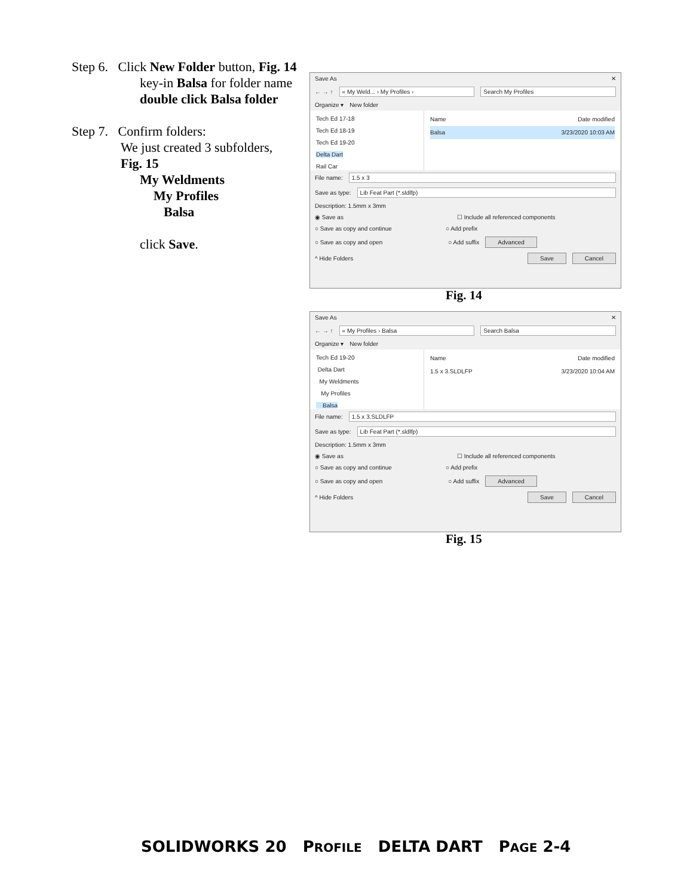Step 6. Click New Folder button, Fig. 14
key-in Balsa for folder name
double click Balsa folder
Step 7. Confirm folders:
We just created 3 subfolders,
Fig. 15
My Weldments
My Profiles
Balsa
click Save.
Save As ✕
← → ↑ « My Weld... › My Profiles › Search My Profiles
Organize ▾ New folder
Tech Ed 17-18
Tech Ed 18-19
Tech Ed 19-20
Delta Dart
Rail Car
Name Date modified
Balsa 3/23/2020 10:03 AM
File name: 1.5 x 3
Save as type: Lib Feat Part (*.sldlfp)
Description: 1.5mm x 3mm
◉ Save as ☐ Include all referenced components
○ Save as copy and continue ○ Add prefix
○ Save as copy and open ○ Add suffix Advanced
^ Hide Folders Save Cancel
Fig. 14
Save As ✕
← → ↑ « My Profiles › Balsa Search Balsa
Organize ▾ New folder
Tech Ed 19-20
Delta Dart
My Weldments
My Profiles
Balsa
Name Date modified
1.5 x 3.SLDLFP 3/23/2020 10:04 AM
File name: 1.5 x 3.SLDLFP
Save as type: Lib Feat Part (*.sldlfp)
Description: 1.5mm x 3mm
◉ Save as ☐ Include all referenced components
○ Save as copy and continue ○ Add prefix
○ Save as copy and open ○ Add suffix Advanced
^ Hide Folders Save Cancel
Fig. 15
SOLIDWORKS 20 PROFILE DELTA DART PAGE 2-4